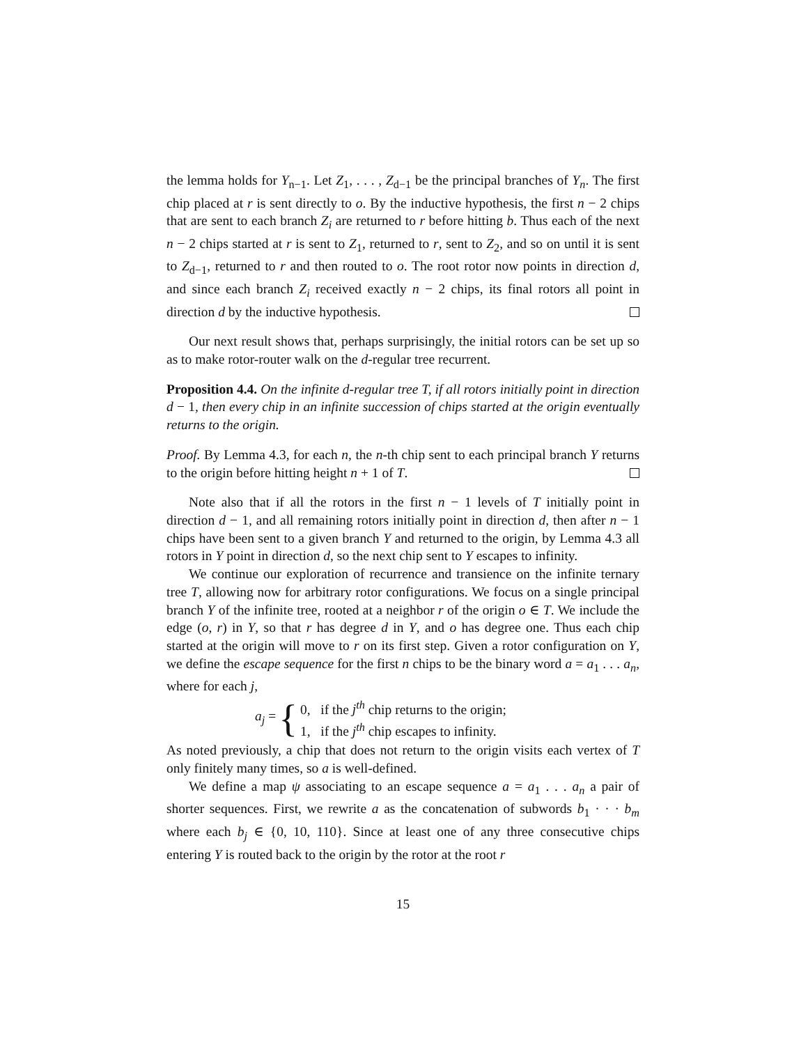the lemma holds for Y<sub>n−1</sub>. Let Z<sub>1</sub>, . . . , Z<sub>d−1</sub> be the principal branches of Y<sub>n</sub>. The first chip placed at r is sent directly to o. By the inductive hypothesis, the first n − 2 chips that are sent to each branch Z<sub>i</sub> are returned to r before hitting b. Thus each of the next n − 2 chips started at r is sent to Z<sub>1</sub>, returned to r, sent to Z<sub>2</sub>, and so on until it is sent to Z<sub>d−1</sub>, returned to r and then routed to o. The root rotor now points in direction d, and since each branch Z<sub>i</sub> received exactly n − 2 chips, its final rotors all point in direction d by the inductive hypothesis.
Our next result shows that, perhaps surprisingly, the initial rotors can be set up so as to make rotor-router walk on the d-regular tree recurrent.
Proposition 4.4. On the infinite d-regular tree T, if all rotors initially point in direction d − 1, then every chip in an infinite succession of chips started at the origin eventually returns to the origin.
Proof. By Lemma 4.3, for each n, the n-th chip sent to each principal branch Y returns to the origin before hitting height n + 1 of T.
Note also that if all the rotors in the first n − 1 levels of T initially point in direction d − 1, and all remaining rotors initially point in direction d, then after n − 1 chips have been sent to a given branch Y and returned to the origin, by Lemma 4.3 all rotors in Y point in direction d, so the next chip sent to Y escapes to infinity.
We continue our exploration of recurrence and transience on the infinite ternary tree T, allowing now for arbitrary rotor configurations. We focus on a single principal branch Y of the infinite tree, rooted at a neighbor r of the origin o ∈ T. We include the edge (o, r) in Y, so that r has degree d in Y, and o has degree one. Thus each chip started at the origin will move to r on its first step. Given a rotor configuration on Y, we define the escape sequence for the first n chips to be the binary word a = a<sub>1</sub> . . . a<sub>n</sub>, where for each j,
a<sub>j</sub> = { 0, if the j<sup>th</sup> chip returns to the origin;
1, if the j<sup>th</sup> chip escapes to infinity.
As noted previously, a chip that does not return to the origin visits each vertex of T only finitely many times, so a is well-defined.
We define a map ψ associating to an escape sequence a = a<sub>1</sub> . . . a<sub>n</sub> a pair of shorter sequences. First, we rewrite a as the concatenation of subwords b<sub>1</sub> · · · b<sub>m</sub> where each b<sub>j</sub> ∈ {0, 10, 110}. Since at least one of any three consecutive chips entering Y is routed back to the origin by the rotor at the root r
15